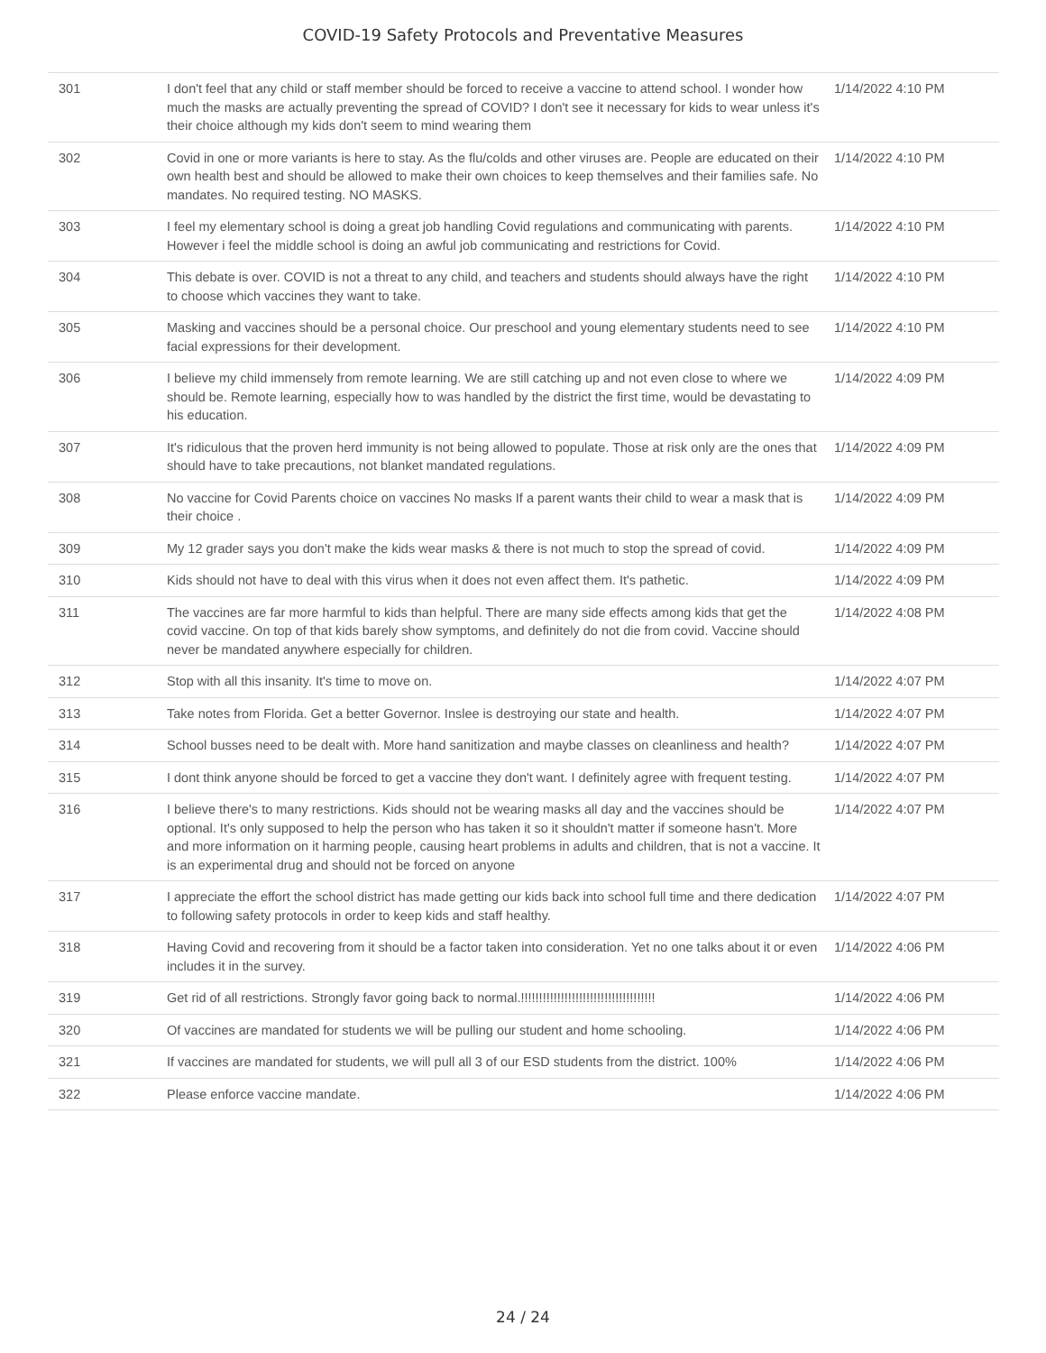COVID-19 Safety Protocols and Preventative Measures
| 301 | I don't feel that any child or staff member should be forced to receive a vaccine to attend school. I wonder how much the masks are actually preventing the spread of COVID? I don't see it necessary for kids to wear unless it's their choice although my kids don't seem to mind wearing them | 1/14/2022 4:10 PM |
| 302 | Covid in one or more variants is here to stay. As the flu/colds and other viruses are. People are educated on their own health best and should be allowed to make their own choices to keep themselves and their families safe. No mandates. No required testing. NO MASKS. | 1/14/2022 4:10 PM |
| 303 | I feel my elementary school is doing a great job handling Covid regulations and communicating with parents. However i feel the middle school is doing an awful job communicating and restrictions for Covid. | 1/14/2022 4:10 PM |
| 304 | This debate is over. COVID is not a threat to any child, and teachers and students should always have the right to choose which vaccines they want to take. | 1/14/2022 4:10 PM |
| 305 | Masking and vaccines should be a personal choice. Our preschool and young elementary students need to see facial expressions for their development. | 1/14/2022 4:10 PM |
| 306 | I believe my child immensely from remote learning. We are still catching up and not even close to where we should be. Remote learning, especially how to was handled by the district the first time, would be devastating to his education. | 1/14/2022 4:09 PM |
| 307 | It's ridiculous that the proven herd immunity is not being allowed to populate. Those at risk only are the ones that should have to take precautions, not blanket mandated regulations. | 1/14/2022 4:09 PM |
| 308 | No vaccine for Covid Parents choice on vaccines No masks If a parent wants their child to wear a mask that is their choice . | 1/14/2022 4:09 PM |
| 309 | My 12 grader says you don't make the kids wear masks & there is not much to stop the spread of covid. | 1/14/2022 4:09 PM |
| 310 | Kids should not have to deal with this virus when it does not even affect them. It's pathetic. | 1/14/2022 4:09 PM |
| 311 | The vaccines are far more harmful to kids than helpful. There are many side effects among kids that get the covid vaccine. On top of that kids barely show symptoms, and definitely do not die from covid. Vaccine should never be mandated anywhere especially for children. | 1/14/2022 4:08 PM |
| 312 | Stop with all this insanity. It's time to move on. | 1/14/2022 4:07 PM |
| 313 | Take notes from Florida. Get a better Governor. Inslee is destroying our state and health. | 1/14/2022 4:07 PM |
| 314 | School busses need to be dealt with. More hand sanitization and maybe classes on cleanliness and health? | 1/14/2022 4:07 PM |
| 315 | I dont think anyone should be forced to get a vaccine they don't want. I definitely agree with frequent testing. | 1/14/2022 4:07 PM |
| 316 | I believe there's to many restrictions. Kids should not be wearing masks all day and the vaccines should be optional. It's only supposed to help the person who has taken it so it shouldn't matter if someone hasn't. More and more information on it harming people, causing heart problems in adults and children, that is not a vaccine. It is an experimental drug and should not be forced on anyone | 1/14/2022 4:07 PM |
| 317 | I appreciate the effort the school district has made getting our kids back into school full time and there dedication to following safety protocols in order to keep kids and staff healthy. | 1/14/2022 4:07 PM |
| 318 | Having Covid and recovering from it should be a factor taken into consideration. Yet no one talks about it or even includes it in the survey. | 1/14/2022 4:06 PM |
| 319 | Get rid of all restrictions. Strongly favor going back to normal.!!!!!!!!!!!!!!!!!!!!!!!!!!!!!!!!!!!!! | 1/14/2022 4:06 PM |
| 320 | Of vaccines are mandated for students we will be pulling our student and home schooling. | 1/14/2022 4:06 PM |
| 321 | If vaccines are mandated for students, we will pull all 3 of our ESD students from the district. 100% | 1/14/2022 4:06 PM |
| 322 | Please enforce vaccine mandate. | 1/14/2022 4:06 PM |
24 / 24